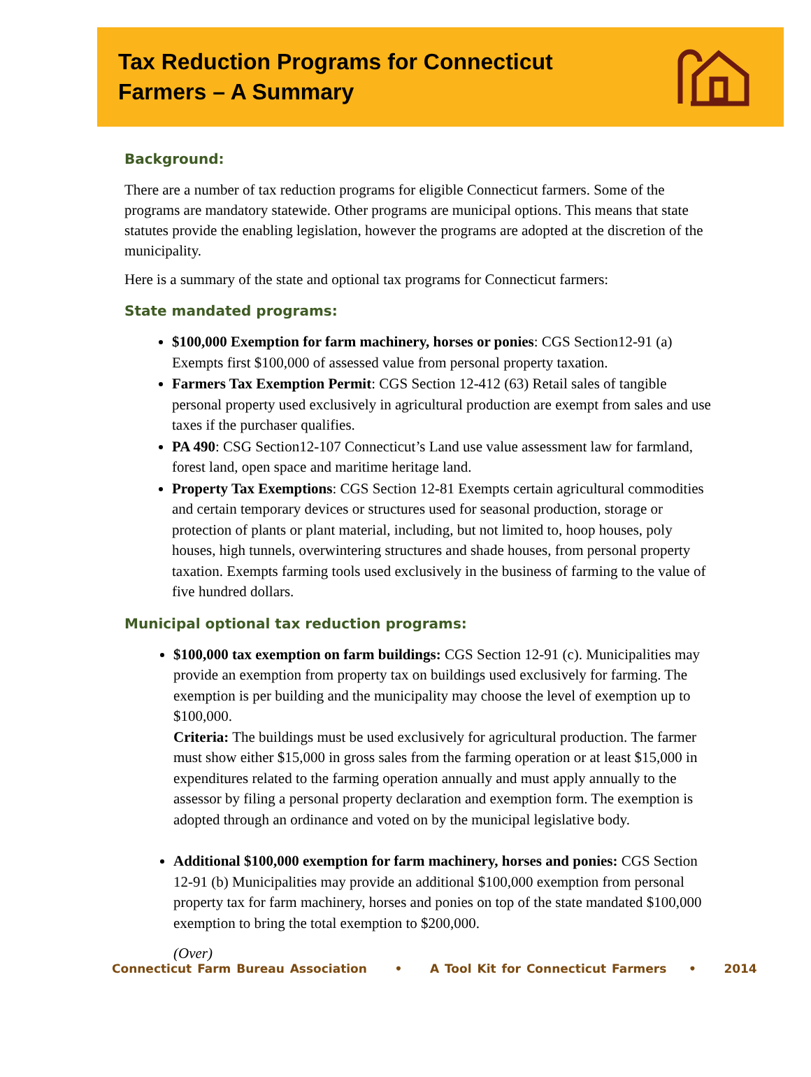Tax Reduction Programs for Connecticut
Farmers – A Summary
Background:
There are a number of tax reduction programs for eligible Connecticut farmers. Some of the programs are mandatory statewide. Other programs are municipal options. This means that state statutes provide the enabling legislation, however the programs are adopted at the discretion of the municipality.
Here is a summary of the state and optional tax programs for Connecticut farmers:
State mandated programs:
$100,000 Exemption for farm machinery, horses or ponies: CGS Section12-91 (a) Exempts first $100,000 of assessed value from personal property taxation.
Farmers Tax Exemption Permit: CGS Section 12-412 (63) Retail sales of tangible personal property used exclusively in agricultural production are exempt from sales and use taxes if the purchaser qualifies.
PA 490: CSG Section12-107 Connecticut’s Land use value assessment law for farmland, forest land, open space and maritime heritage land.
Property Tax Exemptions: CGS Section 12-81 Exempts certain agricultural commodities and certain temporary devices or structures used for seasonal production, storage or protection of plants or plant material, including, but not limited to, hoop houses, poly houses, high tunnels, overwintering structures and shade houses, from personal property taxation. Exempts farming tools used exclusively in the business of farming to the value of five hundred dollars.
Municipal optional tax reduction programs:
$100,000 tax exemption on farm buildings: CGS Section 12-91 (c). Municipalities may provide an exemption from property tax on buildings used exclusively for farming. The exemption is per building and the municipality may choose the level of exemption up to $100,000.
Criteria: The buildings must be used exclusively for agricultural production. The farmer must show either $15,000 in gross sales from the farming operation or at least $15,000 in expenditures related to the farming operation annually and must apply annually to the assessor by filing a personal property declaration and exemption form. The exemption is adopted through an ordinance and voted on by the municipal legislative body.
Additional $100,000 exemption for farm machinery, horses and ponies: CGS Section 12-91 (b) Municipalities may provide an additional $100,000 exemption from personal property tax for farm machinery, horses and ponies on top of the state mandated $100,000 exemption to bring the total exemption to $200,000.
(Over)
Connecticut Farm Bureau Association • A Tool Kit for Connecticut Farmers • 2014